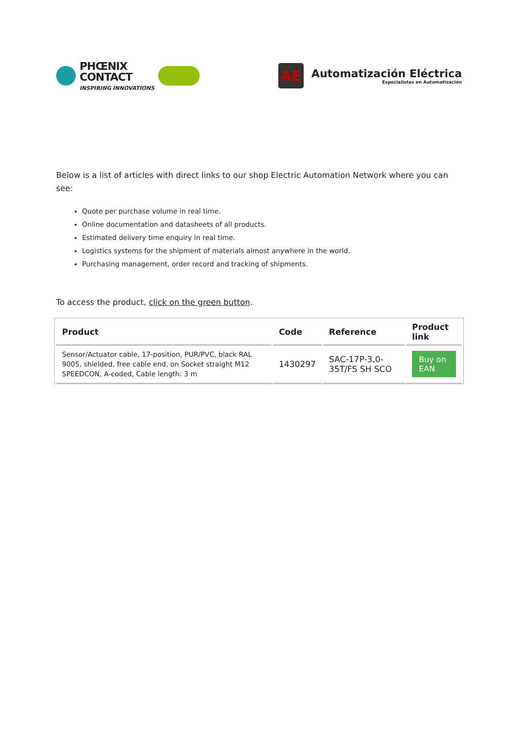PHŒNIX
CONTACT
INSPIRING INNOVATIONS
AE
Automatización Eléctrica
Especialistas en Automatización
Below is a list of articles with direct links to our shop Electric Automation Network where you can see:
Quote per purchase volume in real time.
Online documentation and datasheets of all products.
Estimated delivery time enquiry in real time.
Logistics systems for the shipment of materials almost anywhere in the world.
Purchasing management, order record and tracking of shipments.
To access the product, click on the green button.
| Product | Code | Reference | Product link |
| --- | --- | --- | --- |
| Sensor/Actuator cable, 17-position, PUR/PVC, black RAL 9005, shielded, free cable end, on Socket straight M12 SPEEDCON, A-coded, Cable length: 3 m | 1430297 | SAC-17P-3,0-35T/FS SH SCO | Buy on EAN |